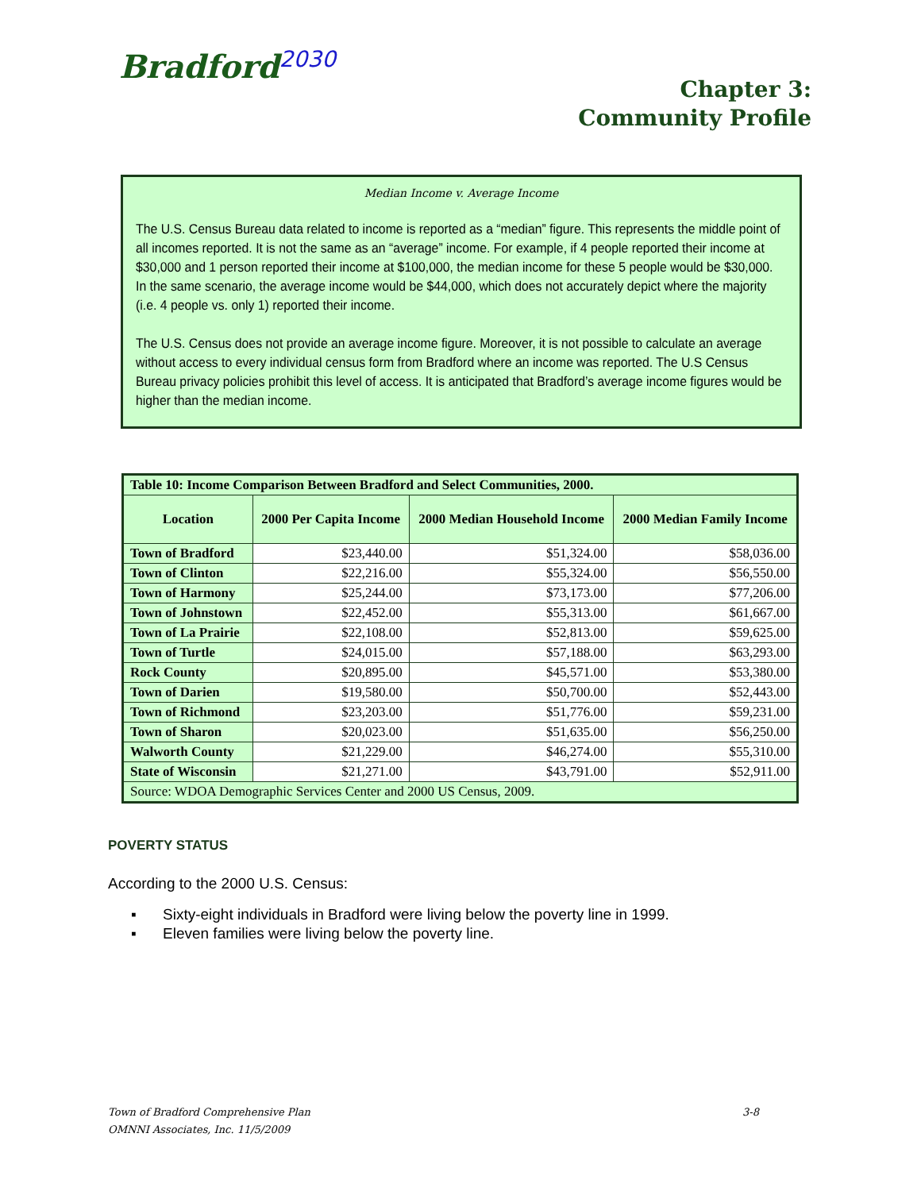Bradford<sup>2030</sup>
Chapter 3:
Community Profile
Median Income v. Average Income
The U.S. Census Bureau data related to income is reported as a “median” figure. This represents the middle point of all incomes reported. It is not the same as an “average” income. For example, if 4 people reported their income at $30,000 and 1 person reported their income at $100,000, the median income for these 5 people would be $30,000. In the same scenario, the average income would be $44,000, which does not accurately depict where the majority (i.e. 4 people vs. only 1) reported their income.
The U.S. Census does not provide an average income figure. Moreover, it is not possible to calculate an average without access to every individual census form from Bradford where an income was reported. The U.S Census Bureau privacy policies prohibit this level of access. It is anticipated that Bradford’s average income figures would be higher than the median income.
| Table 10: Income Comparison Between Bradford and Select Communities, 2000. | | | |
| --- | --- | --- | --- |
| Location | 2000 Per Capita Income | 2000 Median Household Income | 2000 Median Family Income |
| Town of Bradford | $23,440.00 | $51,324.00 | $58,036.00 |
| Town of Clinton | $22,216.00 | $55,324.00 | $56,550.00 |
| Town of Harmony | $25,244.00 | $73,173.00 | $77,206.00 |
| Town of Johnstown | $22,452.00 | $55,313.00 | $61,667.00 |
| Town of La Prairie | $22,108.00 | $52,813.00 | $59,625.00 |
| Town of Turtle | $24,015.00 | $57,188.00 | $63,293.00 |
| Rock County | $20,895.00 | $45,571.00 | $53,380.00 |
| Town of Darien | $19,580.00 | $50,700.00 | $52,443.00 |
| Town of Richmond | $23,203.00 | $51,776.00 | $59,231.00 |
| Town of Sharon | $20,023.00 | $51,635.00 | $56,250.00 |
| Walworth County | $21,229.00 | $46,274.00 | $55,310.00 |
| State of Wisconsin | $21,271.00 | $43,791.00 | $52,911.00 |
| Source: WDOA Demographic Services Center and 2000 US Census, 2009. | | | |
POVERTY STATUS
According to the 2000 U.S. Census:
▪ Sixty-eight individuals in Bradford were living below the poverty line in 1999.
▪ Eleven families were living below the poverty line.
3-8 Town of Bradford Comprehensive Plan
OMNNI Associates, Inc. 11/5/2009